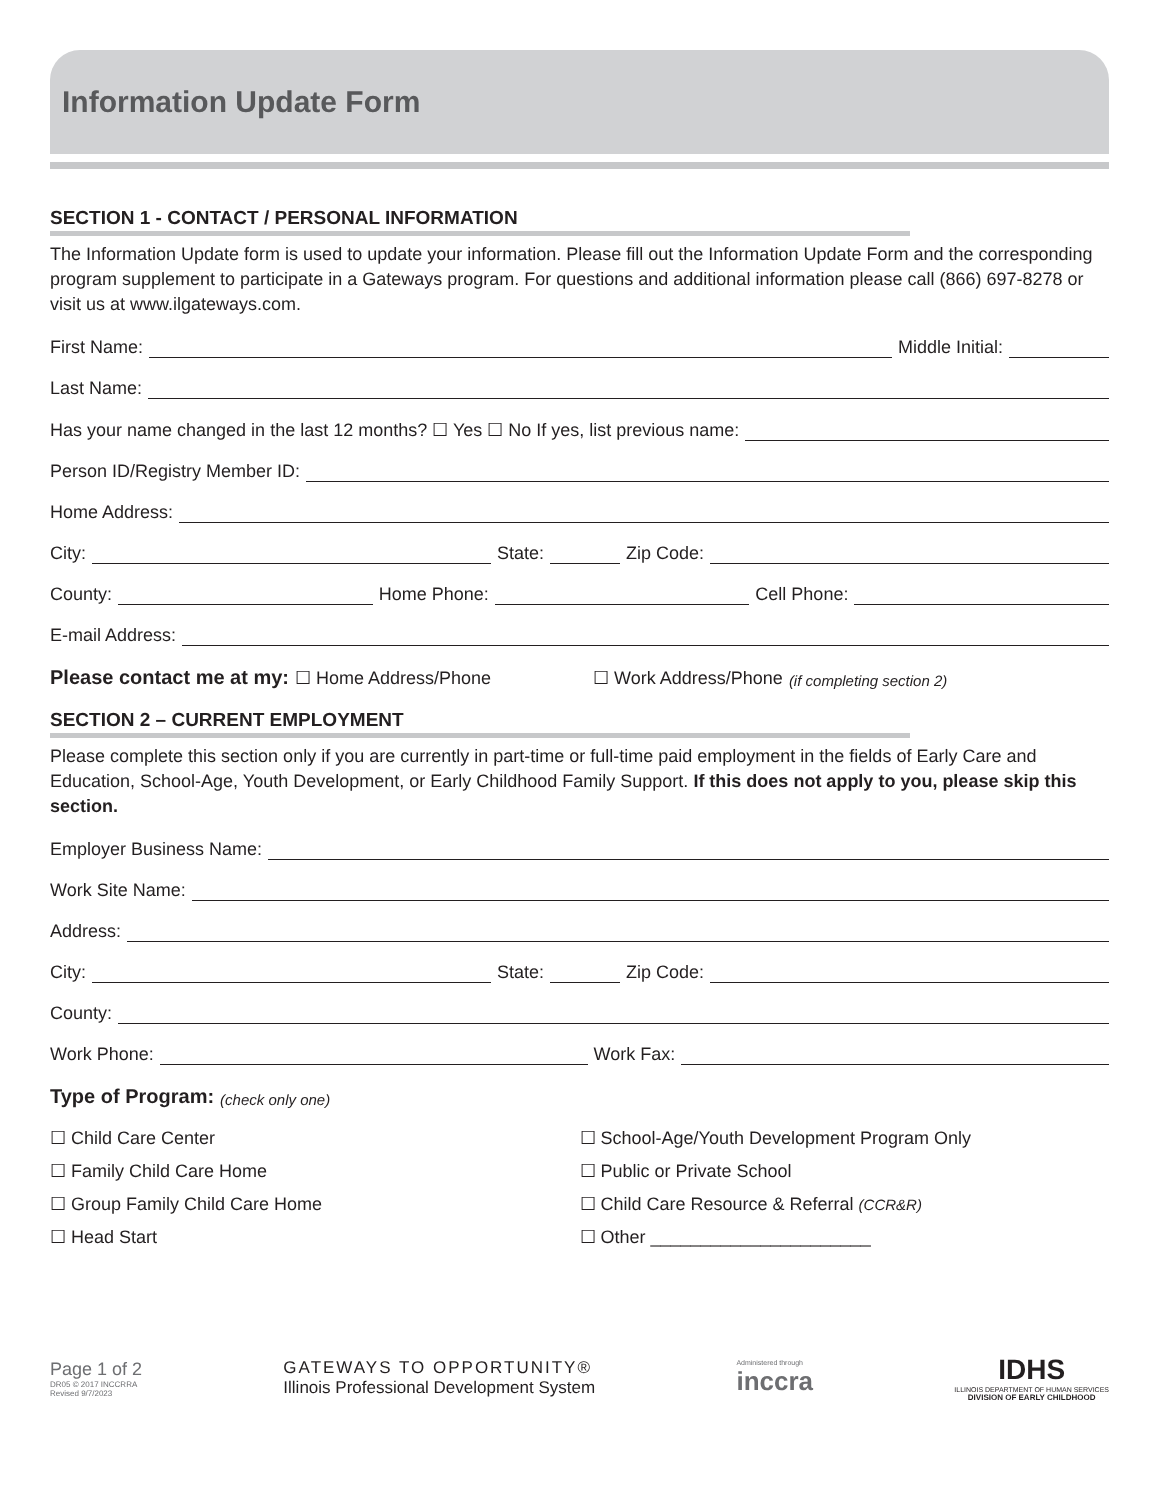Information Update Form
SECTION 1 - CONTACT / PERSONAL INFORMATION
The Information Update form is used to update your information. Please fill out the Information Update Form and the corresponding program supplement to participate in a Gateways program. For questions and additional information please call (866) 697-8278 or visit us at www.ilgateways.com.
First Name: Middle Initial:
Last Name:
Has your name changed in the last 12 months? ☐ Yes ☐ No If yes, list previous name:
Person ID/Registry Member ID:
Home Address:
City: State: Zip Code:
County: Home Phone: Cell Phone:
E-mail Address:
Please contact me at my: ☐ Home Address/Phone ☐ Work Address/Phone (if completing section 2)
SECTION 2 – CURRENT EMPLOYMENT
Please complete this section only if you are currently in part-time or full-time paid employment in the fields of Early Care and Education, School-Age, Youth Development, or Early Childhood Family Support. If this does not apply to you, please skip this section.
Employer Business Name:
Work Site Name:
Address:
City: State: Zip Code:
County:
Work Phone: Work Fax:
Type of Program: (check only one)
☐ Child Care Center
☐ Family Child Care Home
☐ Group Family Child Care Home
☐ Head Start
☐ School-Age/Youth Development Program Only
☐ Public or Private School
☐ Child Care Resource & Referral (CCR&R)
☐ Other ______________________
Page 1 of 2
DR05 © 2017 INCCRRA
Revised 9/7/2023
GATEWAYS TO OPPORTUNITY®
Illinois Professional Development System
Administered through
inccra
IDHS
ILLINOIS DEPARTMENT OF HUMAN SERVICES
DIVISION OF EARLY CHILDHOOD